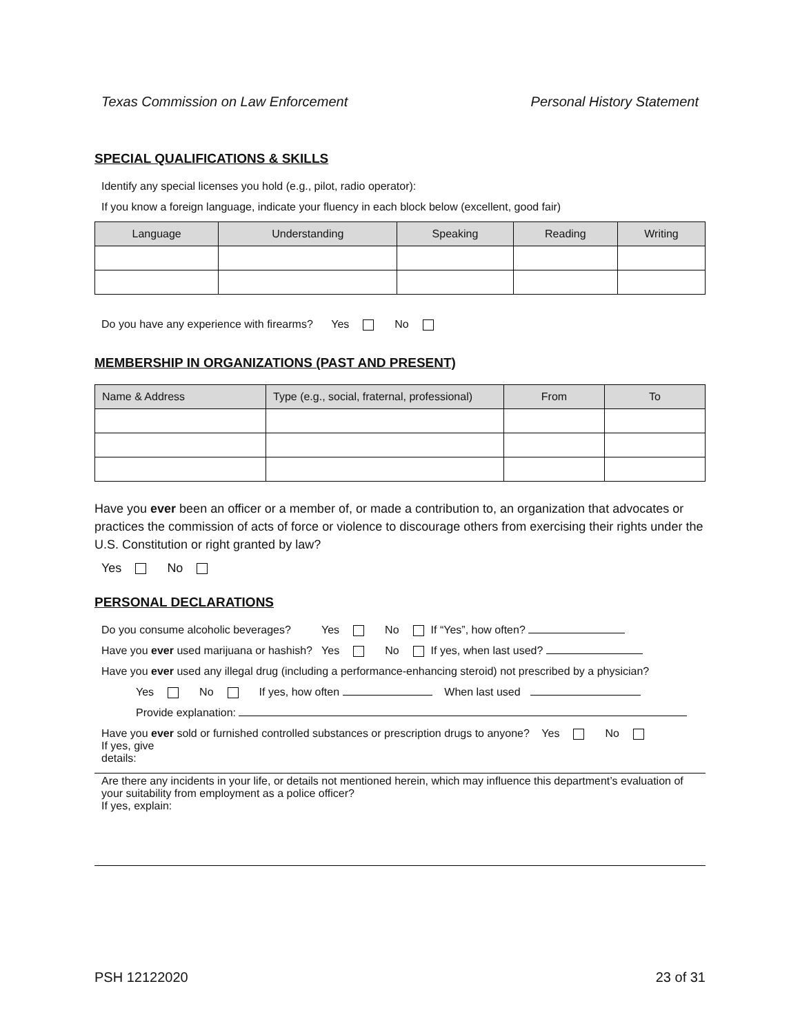Texas Commission on Law Enforcement Personal History Statement
SPECIAL QUALIFICATIONS & SKILLS
Identify any special licenses you hold (e.g., pilot, radio operator):
If you know a foreign language, indicate your fluency in each block below (excellent, good fair)
| Language | Understanding | Speaking | Reading | Writing |
| --- | --- | --- | --- | --- |
Do you have any experience with firearms? Yes No
MEMBERSHIP IN ORGANIZATIONS (PAST AND PRESENT)
| Name & Address | Type (e.g., social, fraternal, professional) | From | To |
| --- | --- | --- | --- |
Have you ever been an officer or a member of, or made a contribution to, an organization that advocates or practices the commission of acts of force or violence to discourage others from exercising their rights under the U.S. Constitution or right granted by law?
Yes No
PERSONAL DECLARATIONS
Do you consume alcoholic beverages? Yes No If “Yes”, how often?
Have you ever used marijuana or hashish? Yes No If yes, when last used?
Have you ever used any illegal drug (including a performance-enhancing steroid) not prescribed by a physician?
Yes No If yes, how often When last used
Provide explanation:
Have you ever sold or furnished controlled substances or prescription drugs to anyone? Yes No
If yes, give
details:
Are there any incidents in your life, or details not mentioned herein, which may influence this department’s evaluation of your suitability from employment as a police officer?
If yes, explain:
PSH 12122020 23 of 31